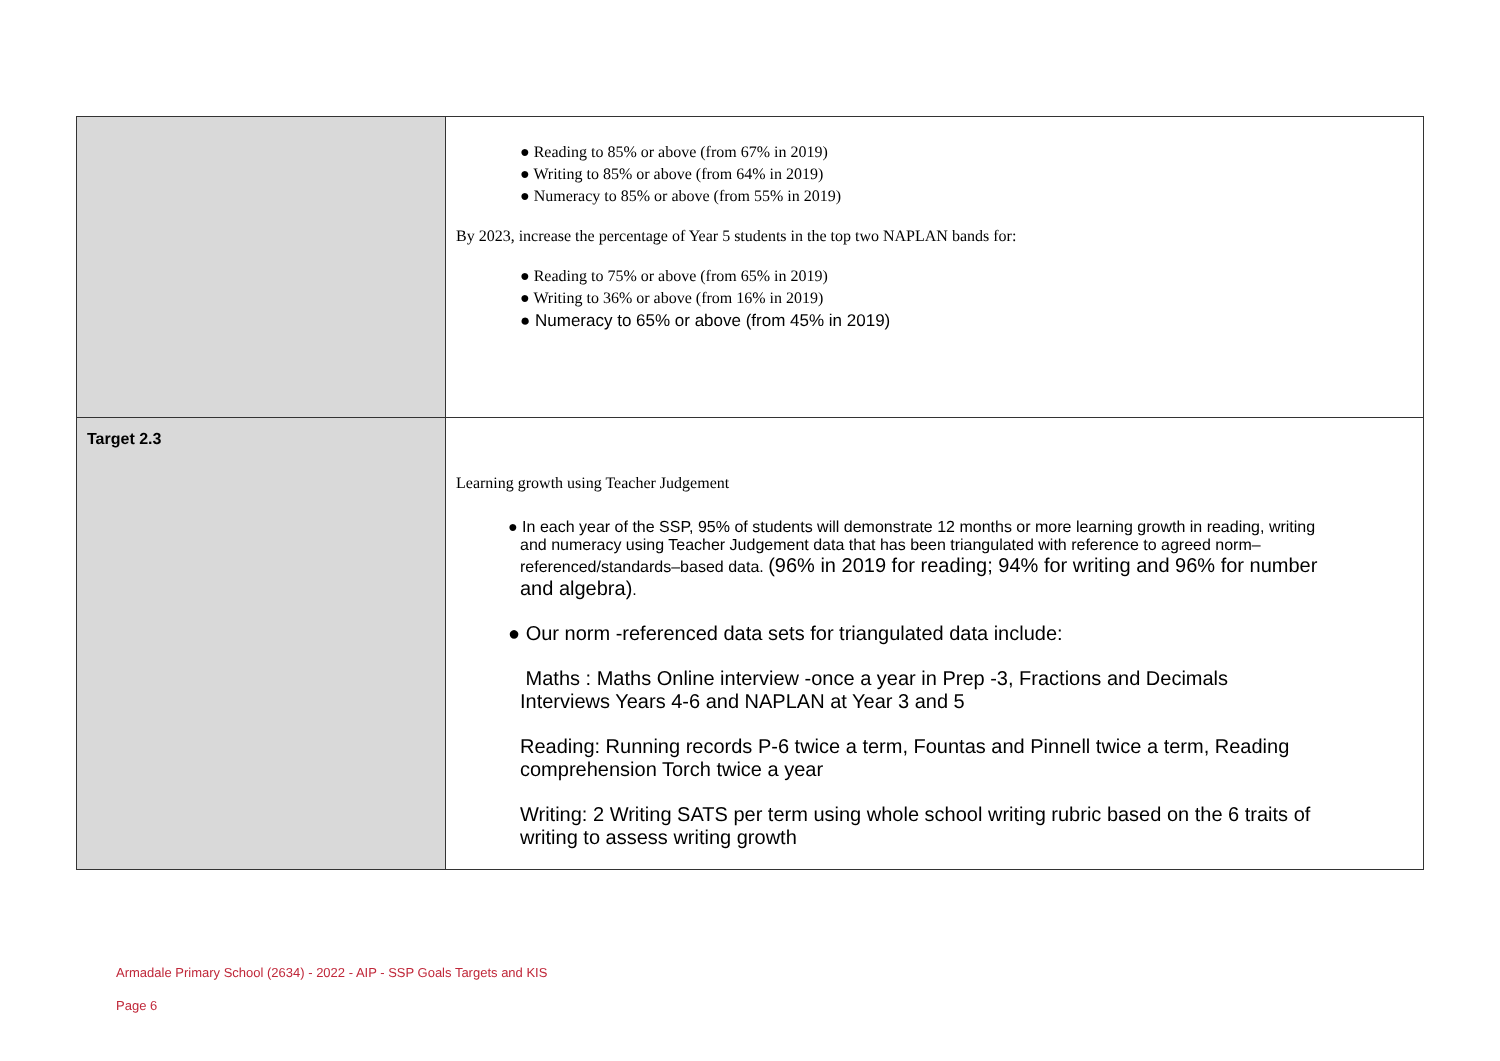| | ● Reading to 85% or above (from 67% in 2019) ● Writing to 85% or above (from 64% in 2019) ● Numeracy to 85% or above (from 55% in 2019) By 2023, increase the percentage of Year 5 students in the top two NAPLAN bands for: ● Reading to 75% or above (from 65% in 2019) ● Writing to 36% or above (from 16% in 2019) ● Numeracy to 65% or above (from 45% in 2019) |
| Target 2.3 | Learning growth using Teacher Judgement ● In each year of the SSP, 95% of students will demonstrate 12 months or more learning growth in reading, writing and numeracy using Teacher Judgement data that has been triangulated with reference to agreed norm– referenced/standards–based data. (96% in 2019 for reading; 94% for writing and 96% for number and algebra) . ● Our norm -referenced data sets for triangulated data include: Maths : Maths Online interview -once a year in Prep -3, Fractions and Decimals Interviews Years 4-6 and NAPLAN at Year 3 and 5 Reading: Running records P-6 twice a term, Fountas and Pinnell twice a term, Reading comprehension Torch twice a year Writing: 2 Writing SATS per term using whole school writing rubric based on the 6 traits of writing to assess writing growth |
Armadale Primary School (2634) - 2022 - AIP - SSP Goals Targets and KIS
Page 6